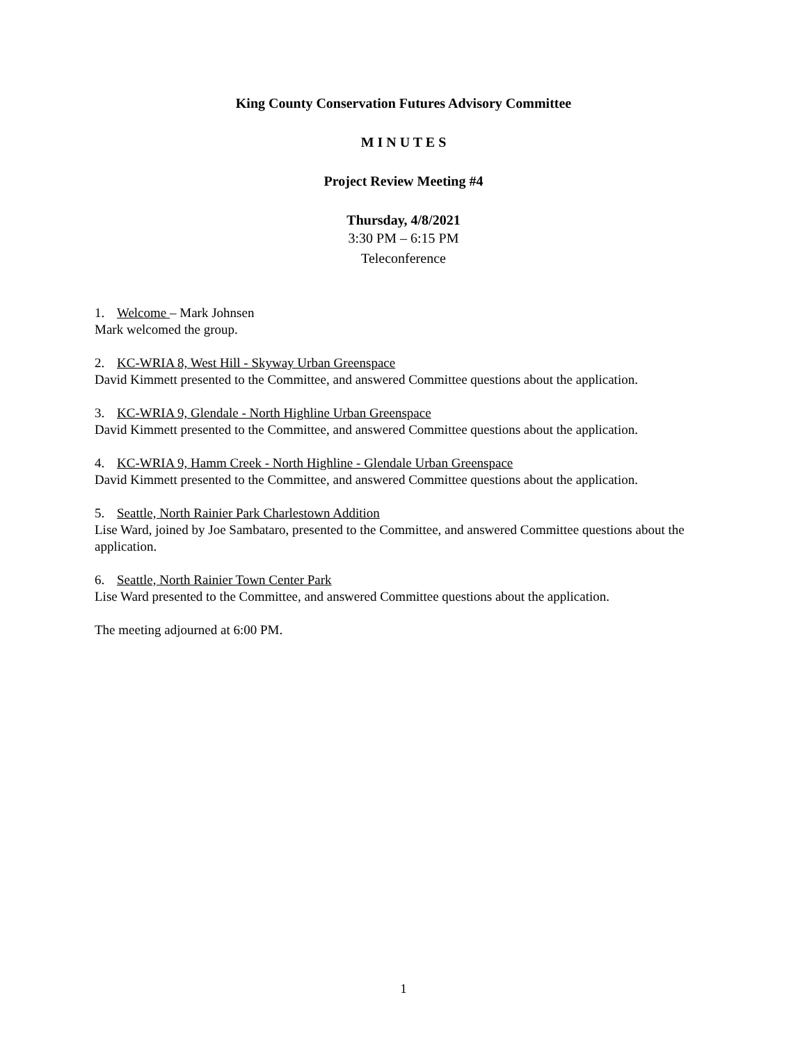King County Conservation Futures Advisory Committee
M I N U T E S
Project Review Meeting #4
Thursday, 4/8/2021
3:30 PM – 6:15 PM
Teleconference
1. Welcome – Mark Johnsen
Mark welcomed the group.
2. KC-WRIA 8, West Hill - Skyway Urban Greenspace
David Kimmett presented to the Committee, and answered Committee questions about the application.
3. KC-WRIA 9, Glendale - North Highline Urban Greenspace
David Kimmett presented to the Committee, and answered Committee questions about the application.
4. KC-WRIA 9, Hamm Creek - North Highline - Glendale Urban Greenspace
David Kimmett presented to the Committee, and answered Committee questions about the application.
5. Seattle, North Rainier Park Charlestown Addition
Lise Ward, joined by Joe Sambataro, presented to the Committee, and answered Committee questions about the application.
6. Seattle, North Rainier Town Center Park
Lise Ward presented to the Committee, and answered Committee questions about the application.
The meeting adjourned at 6:00 PM.
1